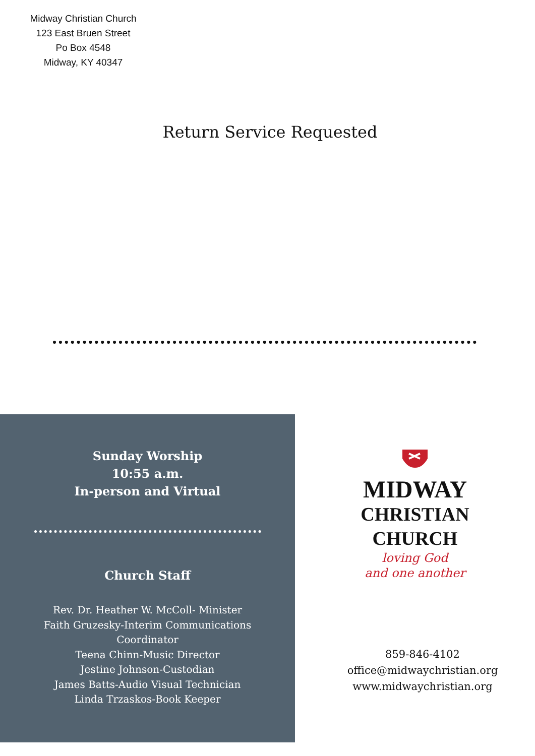Midway Christian Church
123 East Bruen Street
Po Box 4548
Midway, KY 40347
Return Service Requested
Sunday Worship
10:55 a.m.
In-person and Virtual
Church Staff
Rev. Dr. Heather W. McColl- Minister
Faith Gruzesky-Interim Communications Coordinator
Teena Chinn-Music Director
Jestine Johnson-Custodian
James Batts-Audio Visual Technician
Linda Trzaskos-Book Keeper
MIDWAY
CHRISTIAN
CHURCH
loving God
and one another
859-846-4102
office@midwaychristian.org
www.midwaychristian.org